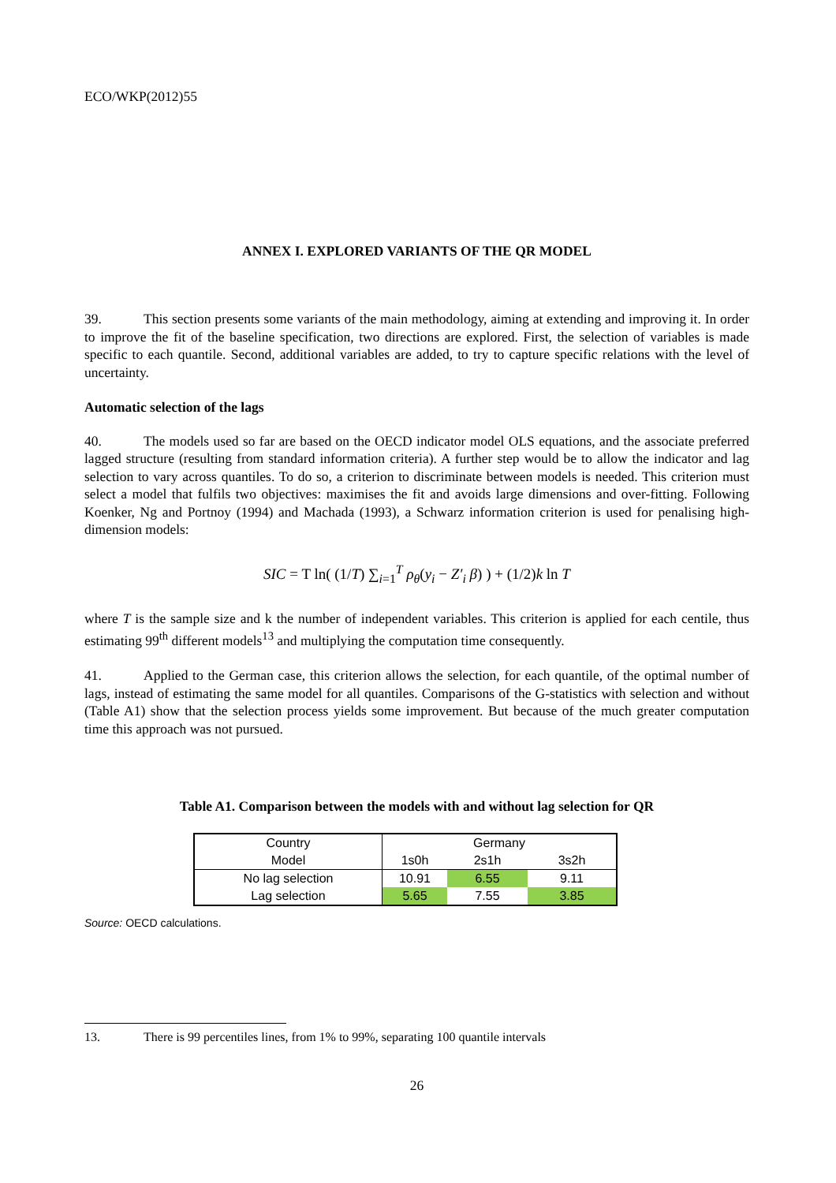ECO/WKP(2012)55
ANNEX I. EXPLORED VARIANTS OF THE QR MODEL
39. This section presents some variants of the main methodology, aiming at extending and improving it. In order to improve the fit of the baseline specification, two directions are explored. First, the selection of variables is made specific to each quantile. Second, additional variables are added, to try to capture specific relations with the level of uncertainty.
Automatic selection of the lags
40. The models used so far are based on the OECD indicator model OLS equations, and the associate preferred lagged structure (resulting from standard information criteria). A further step would be to allow the indicator and lag selection to vary across quantiles. To do so, a criterion to discriminate between models is needed. This criterion must select a model that fulfils two objectives: maximises the fit and avoids large dimensions and over-fitting. Following Koenker, Ng and Portnoy (1994) and Machada (1993), a Schwarz information criterion is used for penalising high-dimension models:
SIC = T ln( (1/T) ∑<sub>i=1</sub><sup>T</sup> ρ<sub>θ</sub>(y<sub>i</sub> − Z′<sub>i</sub> β) ) + (1/2)k ln T
where T is the sample size and k the number of independent variables. This criterion is applied for each centile, thus estimating 99<sup>th</sup> different models<sup>13</sup> and multiplying the computation time consequently.
41. Applied to the German case, this criterion allows the selection, for each quantile, of the optimal number of lags, instead of estimating the same model for all quantiles. Comparisons of the G-statistics with selection and without (Table A1) show that the selection process yields some improvement. But because of the much greater computation time this approach was not pursued.
Table A1. Comparison between the models with and without lag selection for QR
| Country | Germany | | |
| Model | 1s0h | 2s1h | 3s2h |
| No lag selection | 10.91 | 6.55 | 9.11 |
| Lag selection | 5.65 | 7.55 | 3.85 |
Source: OECD calculations.
13. There is 99 percentiles lines, from 1% to 99%, separating 100 quantile intervals
26